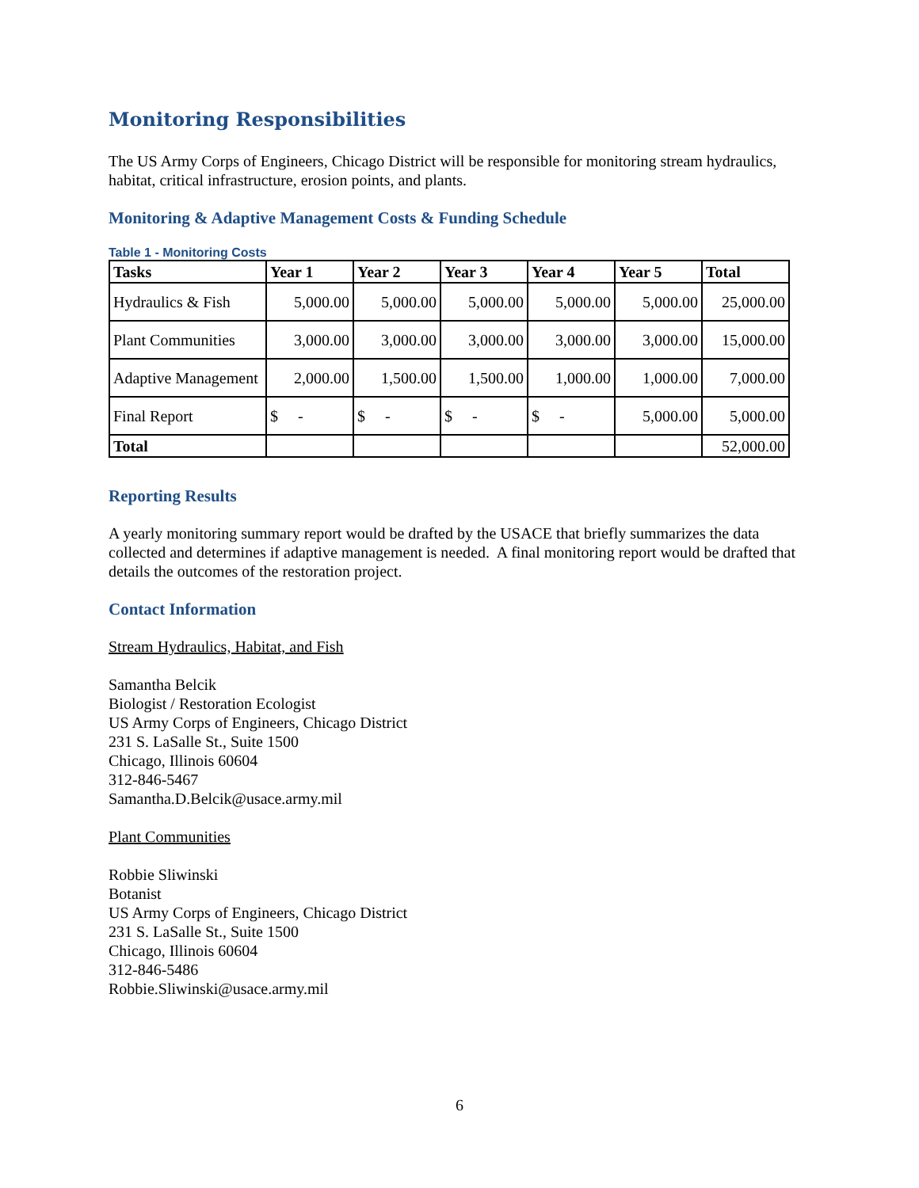Monitoring Responsibilities
The US Army Corps of Engineers, Chicago District will be responsible for monitoring stream hydraulics, habitat, critical infrastructure, erosion points, and plants.
Monitoring & Adaptive Management Costs & Funding Schedule
Table 1 - Monitoring Costs
| Tasks | Year 1 | Year 2 | Year 3 | Year 4 | Year 5 | Total |
| --- | --- | --- | --- | --- | --- | --- |
| Hydraulics & Fish | 5,000.00 | 5,000.00 | 5,000.00 | 5,000.00 | 5,000.00 | 25,000.00 |
| Plant Communities | 3,000.00 | 3,000.00 | 3,000.00 | 3,000.00 | 3,000.00 | 15,000.00 |
| Adaptive Management | 2,000.00 | 1,500.00 | 1,500.00 | 1,000.00 | 1,000.00 | 7,000.00 |
| Final Report | $ - | $ - | $ - | $ - | 5,000.00 | 5,000.00 |
| Total | | | | | | 52,000.00 |
Reporting Results
A yearly monitoring summary report would be drafted by the USACE that briefly summarizes the data collected and determines if adaptive management is needed. A final monitoring report would be drafted that details the outcomes of the restoration project.
Contact Information
Stream Hydraulics, Habitat, and Fish
Samantha Belcik
Biologist / Restoration Ecologist
US Army Corps of Engineers, Chicago District
231 S. LaSalle St., Suite 1500
Chicago, Illinois 60604
312-846-5467
Samantha.D.Belcik@usace.army.mil
Plant Communities
Robbie Sliwinski
Botanist
US Army Corps of Engineers, Chicago District
231 S. LaSalle St., Suite 1500
Chicago, Illinois 60604
312-846-5486
Robbie.Sliwinski@usace.army.mil
6